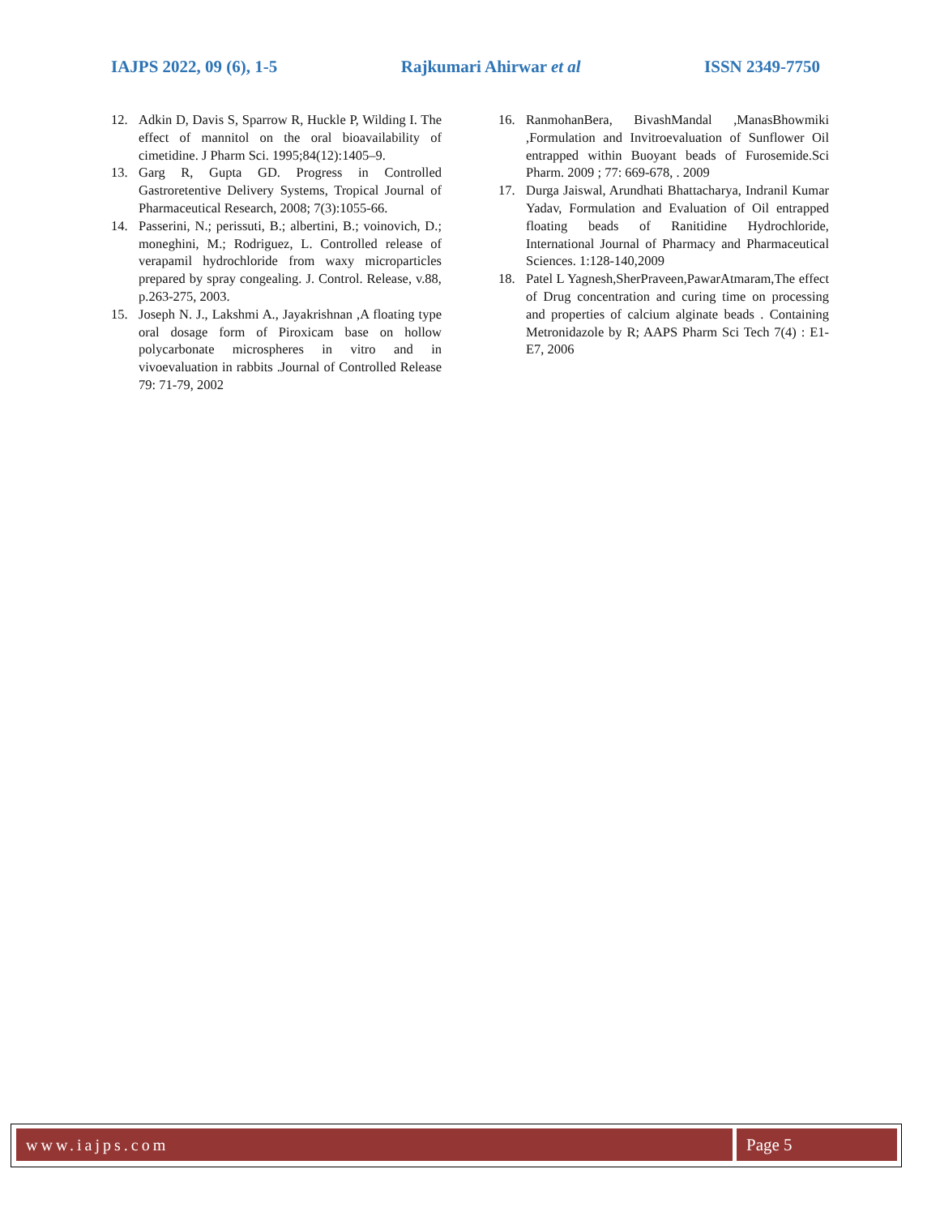IAJPS 2022, 09 (6), 1-5 Rajkumari Ahirwar et al ISSN 2349-7750
12. Adkin D, Davis S, Sparrow R, Huckle P, Wilding I. The effect of mannitol on the oral bioavailability of cimetidine. J Pharm Sci. 1995;84(12):1405–9.
13. Garg R, Gupta GD. Progress in Controlled Gastroretentive Delivery Systems, Tropical Journal of Pharmaceutical Research, 2008; 7(3):1055-66.
14. Passerini, N.; perissuti, B.; albertini, B.; voinovich, D.; moneghini, M.; Rodriguez, L. Controlled release of verapamil hydrochloride from waxy microparticles prepared by spray congealing. J. Control. Release, v.88, p.263-275, 2003.
15. Joseph N. J., Lakshmi A., Jayakrishnan ,A floating type oral dosage form of Piroxicam base on hollow polycarbonate microspheres in vitro and in vivoevaluation in rabbits .Journal of Controlled Release 79: 71-79, 2002
16. RanmohanBera, BivashMandal ,ManasBhowmiki ,Formulation and Invitroevaluation of Sunflower Oil entrapped within Buoyant beads of Furosemide.Sci Pharm. 2009 ; 77: 669-678, . 2009
17. Durga Jaiswal, Arundhati Bhattacharya, Indranil Kumar Yadav, Formulation and Evaluation of Oil entrapped floating beads of Ranitidine Hydrochloride, International Journal of Pharmacy and Pharmaceutical Sciences. 1:128-140,2009
18. Patel L Yagnesh,SherPraveen,PawarAtmaram,The effect of Drug concentration and curing time on processing and properties of calcium alginate beads . Containing Metronidazole by R; AAPS Pharm Sci Tech 7(4) : E1-E7, 2006
www.iajps.com Page 5